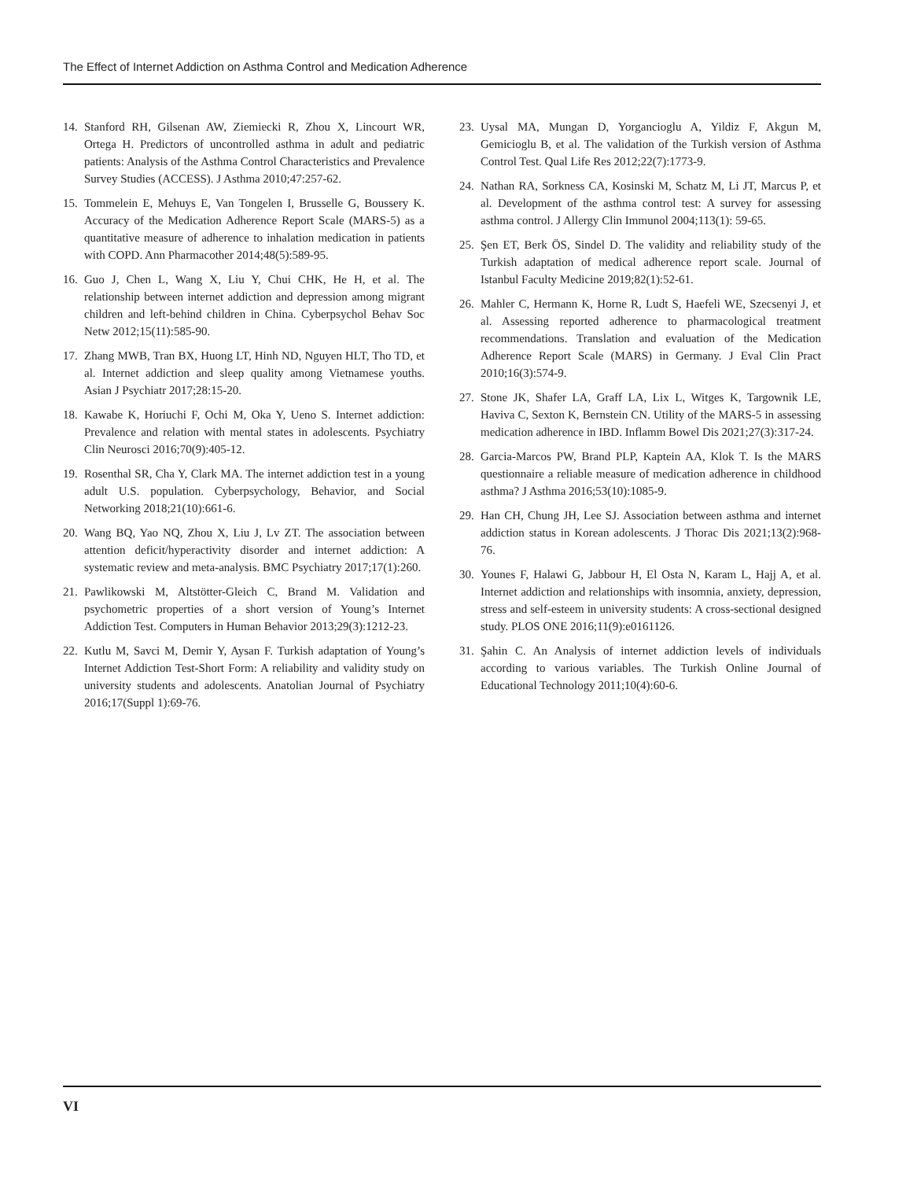The Effect of Internet Addiction on Asthma Control and Medication Adherence
14. Stanford RH, Gilsenan AW, Ziemiecki R, Zhou X, Lincourt WR, Ortega H. Predictors of uncontrolled asthma in adult and pediatric patients: Analysis of the Asthma Control Characteristics and Prevalence Survey Studies (ACCESS). J Asthma 2010;47:257-62.
15. Tommelein E, Mehuys E, Van Tongelen I, Brusselle G, Boussery K. Accuracy of the Medication Adherence Report Scale (MARS-5) as a quantitative measure of adherence to inhalation medication in patients with COPD. Ann Pharmacother 2014;48(5):589-95.
16. Guo J, Chen L, Wang X, Liu Y, Chui CHK, He H, et al. The relationship between internet addiction and depression among migrant children and left-behind children in China. Cyberpsychol Behav Soc Netw 2012;15(11):585-90.
17. Zhang MWB, Tran BX, Huong LT, Hinh ND, Nguyen HLT, Tho TD, et al. Internet addiction and sleep quality among Vietnamese youths. Asian J Psychiatr 2017;28:15-20.
18. Kawabe K, Horiuchi F, Ochi M, Oka Y, Ueno S. Internet addiction: Prevalence and relation with mental states in adolescents. Psychiatry Clin Neurosci 2016;70(9):405-12.
19. Rosenthal SR, Cha Y, Clark MA. The internet addiction test in a young adult U.S. population. Cyberpsychology, Behavior, and Social Networking 2018;21(10):661-6.
20. Wang BQ, Yao NQ, Zhou X, Liu J, Lv ZT. The association between attention deficit/hyperactivity disorder and internet addiction: A systematic review and meta-analysis. BMC Psychiatry 2017;17(1):260.
21. Pawlikowski M, Altstötter-Gleich C, Brand M. Validation and psychometric properties of a short version of Young’s Internet Addiction Test. Computers in Human Behavior 2013;29(3):1212-23.
22. Kutlu M, Savci M, Demir Y, Aysan F. Turkish adaptation of Young’s Internet Addiction Test-Short Form: A reliability and validity study on university students and adolescents. Anatolian Journal of Psychiatry 2016;17(Suppl 1):69-76.
23. Uysal MA, Mungan D, Yorgancioglu A, Yildiz F, Akgun M, Gemicioglu B, et al. The validation of the Turkish version of Asthma Control Test. Qual Life Res 2012;22(7):1773-9.
24. Nathan RA, Sorkness CA, Kosinski M, Schatz M, Li JT, Marcus P, et al. Development of the asthma control test: A survey for assessing asthma control. J Allergy Clin Immunol 2004;113(1): 59-65.
25. Şen ET, Berk ÖS, Sindel D. The validity and reliability study of the Turkish adaptation of medical adherence report scale. Journal of Istanbul Faculty Medicine 2019;82(1):52-61.
26. Mahler C, Hermann K, Horne R, Ludt S, Haefeli WE, Szecsenyi J, et al. Assessing reported adherence to pharmacological treatment recommendations. Translation and evaluation of the Medication Adherence Report Scale (MARS) in Germany. J Eval Clin Pract 2010;16(3):574-9.
27. Stone JK, Shafer LA, Graff LA, Lix L, Witges K, Targownik LE, Haviva C, Sexton K, Bernstein CN. Utility of the MARS-5 in assessing medication adherence in IBD. Inflamm Bowel Dis 2021;27(3):317-24.
28. Garcia-Marcos PW, Brand PLP, Kaptein AA, Klok T. Is the MARS questionnaire a reliable measure of medication adherence in childhood asthma? J Asthma 2016;53(10):1085-9.
29. Han CH, Chung JH, Lee SJ. Association between asthma and internet addiction status in Korean adolescents. J Thorac Dis 2021;13(2):968-76.
30. Younes F, Halawi G, Jabbour H, El Osta N, Karam L, Hajj A, et al. Internet addiction and relationships with insomnia, anxiety, depression, stress and self-esteem in university students: A cross-sectional designed study. PLOS ONE 2016;11(9):e0161126.
31. Şahin C. An Analysis of internet addiction levels of individuals according to various variables. The Turkish Online Journal of Educational Technology 2011;10(4):60-6.
VI